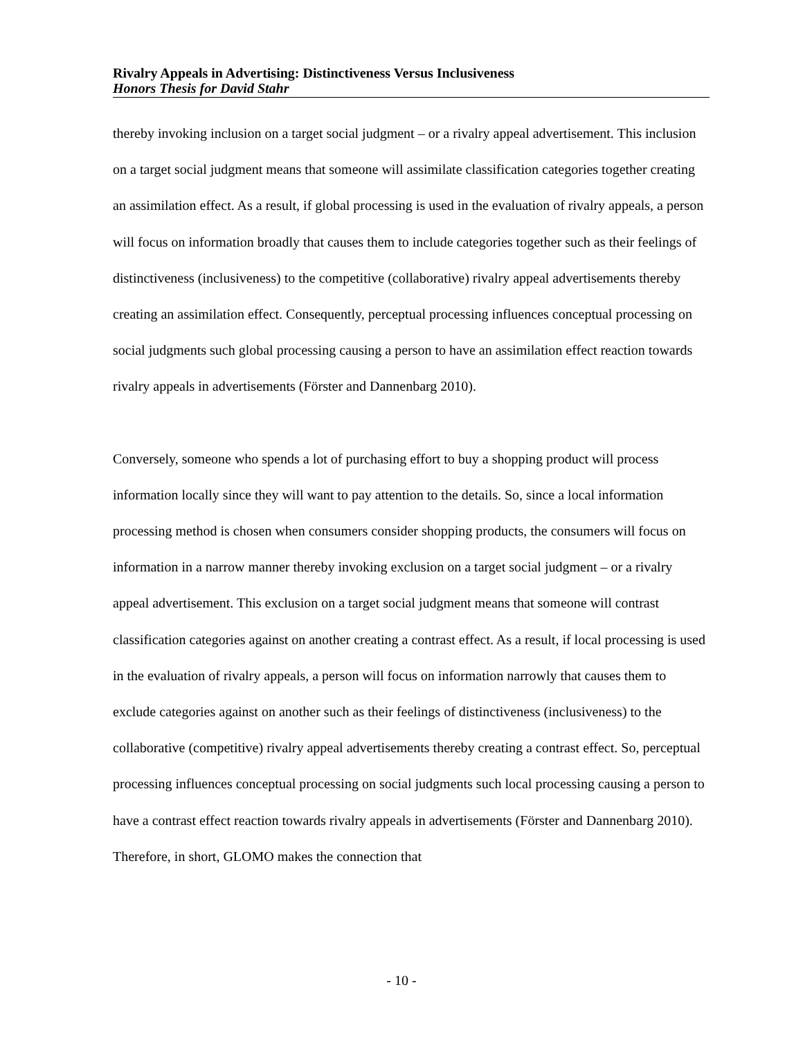Rivalry Appeals in Advertising: Distinctiveness Versus Inclusiveness
Honors Thesis for David Stahr
thereby invoking inclusion on a target social judgment – or a rivalry appeal advertisement. This inclusion on a target social judgment means that someone will assimilate classification categories together creating an assimilation effect. As a result, if global processing is used in the evaluation of rivalry appeals, a person will focus on information broadly that causes them to include categories together such as their feelings of distinctiveness (inclusiveness) to the competitive (collaborative) rivalry appeal advertisements thereby creating an assimilation effect. Consequently, perceptual processing influences conceptual processing on social judgments such global processing causing a person to have an assimilation effect reaction towards rivalry appeals in advertisements (Förster and Dannenbarg 2010).
Conversely, someone who spends a lot of purchasing effort to buy a shopping product will process information locally since they will want to pay attention to the details. So, since a local information processing method is chosen when consumers consider shopping products, the consumers will focus on information in a narrow manner thereby invoking exclusion on a target social judgment – or a rivalry appeal advertisement. This exclusion on a target social judgment means that someone will contrast classification categories against on another creating a contrast effect. As a result, if local processing is used in the evaluation of rivalry appeals, a person will focus on information narrowly that causes them to exclude categories against on another such as their feelings of distinctiveness (inclusiveness) to the collaborative (competitive) rivalry appeal advertisements thereby creating a contrast effect. So, perceptual processing influences conceptual processing on social judgments such local processing causing a person to have a contrast effect reaction towards rivalry appeals in advertisements (Förster and Dannenbarg 2010). Therefore, in short, GLOMO makes the connection that
- 10 -